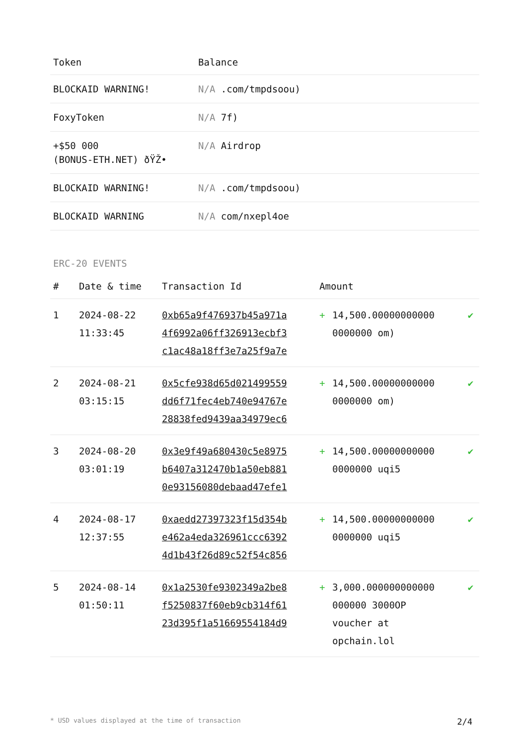| Token | Balance |
| --- | --- |
| BLOCKAID WARNING! | N/A .com/tmpdsoou) |
| FoxyToken | N/A 7f) |
| +$50 000 (BONUS-ETH.NET) ðŸŽ• | N/A Airdrop |
| BLOCKAID WARNING! | N/A .com/tmpdsoou) |
| BLOCKAID WARNING | N/A com/nxepl4oe |
ERC-20 EVENTS
| # | Date & time | Transaction Id | Amount | | |
| --- | --- | --- | --- | --- | --- |
| 1 | 2024-08-22 11:33:45 | 0xb65a9f476937b45a971a 4f6992a06ff326913ecbf3 c1ac48a18ff3e7a25f9a7e | + | 14,500.00000000000 0000000 om) | ✔ |
| 2 | 2024-08-21 03:15:15 | 0x5cfe938d65d021499559 dd6f71fec4eb740e94767e 28838fed9439aa34979ec6 | + | 14,500.00000000000 0000000 om) | ✔ |
| 3 | 2024-08-20 03:01:19 | 0x3e9f49a680430c5e8975 b6407a312470b1a50eb881 0e93156080debaad47efe1 | + | 14,500.00000000000 0000000 uqi5 | ✔ |
| 4 | 2024-08-17 12:37:55 | 0xaedd27397323f15d354b e462a4eda326961ccc6392 4d1b43f26d89c52f54c856 | + | 14,500.00000000000 0000000 uqi5 | ✔ |
| 5 | 2024-08-14 01:50:11 | 0x1a2530fe9302349a2be8 f5250837f60eb9cb314f61 23d395f1a51669554184d9 | + | 3,000.000000000000 000000 3000OP voucher at opchain.lol | ✔ |
* USD values displayed at the time of transaction 2/4